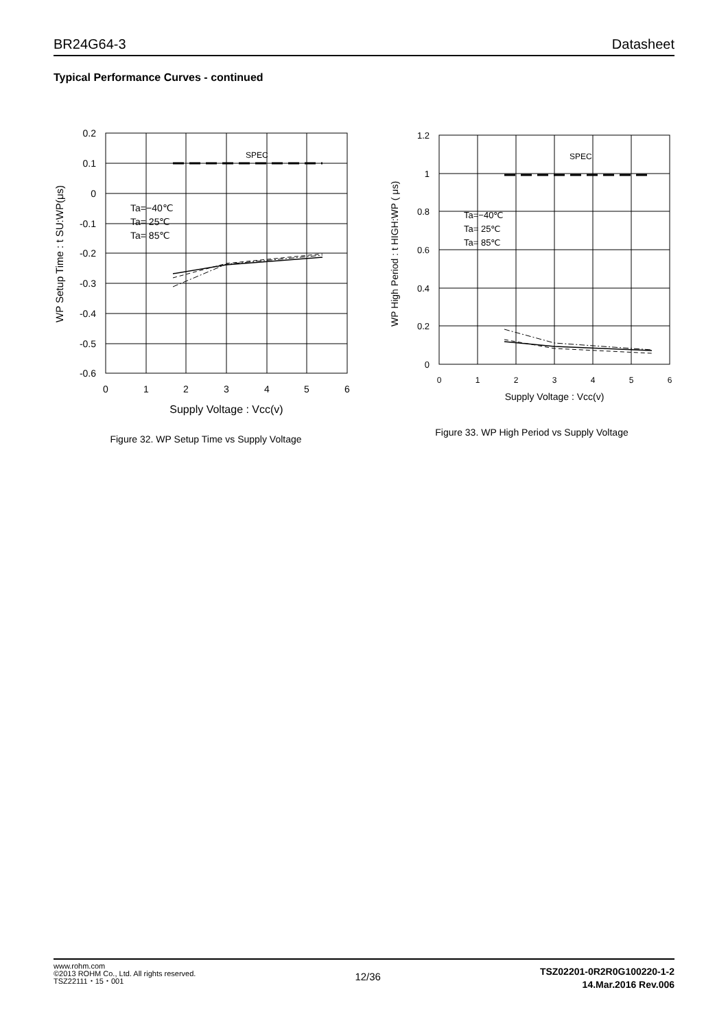BR24G64-3 Datasheet
Typical Performance Curves - continued
SPEC
Ta=−40℃
Ta= 25℃
Ta= 85℃
0.2
0.1
0
-0.1
-0.2
-0.3
-0.4
-0.5
-0.6
0
1
2
3
4
5
6
Supply Voltage : Vcc(v)
WP Setup Time : t SU:WP(μs)
Figure 32. WP Setup Time vs Supply Voltage
SPEC
Ta=−40℃
Ta= 25℃
Ta= 85℃
1.2
1
0.8
0.6
0.4
0.2
0
0
1
2
3
4
5
6
Supply Voltage : Vcc(v)
WP High Period : t HIGH:WP ( μs)
Figure 33. WP High Period vs Supply Voltage
www.rohm.com
©2013 ROHM Co., Ltd. All rights reserved.
TSZ22111・15・001
12/36
TSZ02201-0R2R0G100220-1-2
14.Mar.2016 Rev.006